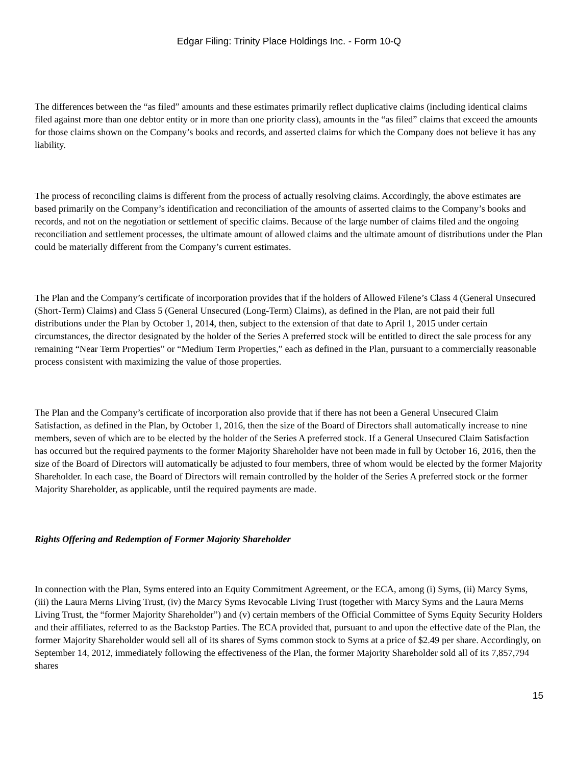Edgar Filing: Trinity Place Holdings Inc. - Form 10-Q
The differences between the “as filed” amounts and these estimates primarily reflect duplicative claims (including identical claims filed against more than one debtor entity or in more than one priority class), amounts in the “as filed” claims that exceed the amounts for those claims shown on the Company’s books and records, and asserted claims for which the Company does not believe it has any liability.
The process of reconciling claims is different from the process of actually resolving claims. Accordingly, the above estimates are based primarily on the Company’s identification and reconciliation of the amounts of asserted claims to the Company’s books and records, and not on the negotiation or settlement of specific claims. Because of the large number of claims filed and the ongoing reconciliation and settlement processes, the ultimate amount of allowed claims and the ultimate amount of distributions under the Plan could be materially different from the Company’s current estimates.
The Plan and the Company’s certificate of incorporation provides that if the holders of Allowed Filene’s Class 4 (General Unsecured (Short-Term) Claims) and Class 5 (General Unsecured (Long-Term) Claims), as defined in the Plan, are not paid their full distributions under the Plan by October 1, 2014, then, subject to the extension of that date to April 1, 2015 under certain circumstances, the director designated by the holder of the Series A preferred stock will be entitled to direct the sale process for any remaining “Near Term Properties” or “Medium Term Properties,” each as defined in the Plan, pursuant to a commercially reasonable process consistent with maximizing the value of those properties.
The Plan and the Company’s certificate of incorporation also provide that if there has not been a General Unsecured Claim Satisfaction, as defined in the Plan, by October 1, 2016, then the size of the Board of Directors shall automatically increase to nine members, seven of which are to be elected by the holder of the Series A preferred stock. If a General Unsecured Claim Satisfaction has occurred but the required payments to the former Majority Shareholder have not been made in full by October 16, 2016, then the size of the Board of Directors will automatically be adjusted to four members, three of whom would be elected by the former Majority Shareholder. In each case, the Board of Directors will remain controlled by the holder of the Series A preferred stock or the former Majority Shareholder, as applicable, until the required payments are made.
Rights Offering and Redemption of Former Majority Shareholder
In connection with the Plan, Syms entered into an Equity Commitment Agreement, or the ECA, among (i) Syms, (ii) Marcy Syms, (iii) the Laura Merns Living Trust, (iv) the Marcy Syms Revocable Living Trust (together with Marcy Syms and the Laura Merns Living Trust, the “former Majority Shareholder”) and (v) certain members of the Official Committee of Syms Equity Security Holders and their affiliates, referred to as the Backstop Parties. The ECA provided that, pursuant to and upon the effective date of the Plan, the former Majority Shareholder would sell all of its shares of Syms common stock to Syms at a price of $2.49 per share. Accordingly, on September 14, 2012, immediately following the effectiveness of the Plan, the former Majority Shareholder sold all of its 7,857,794 shares
15